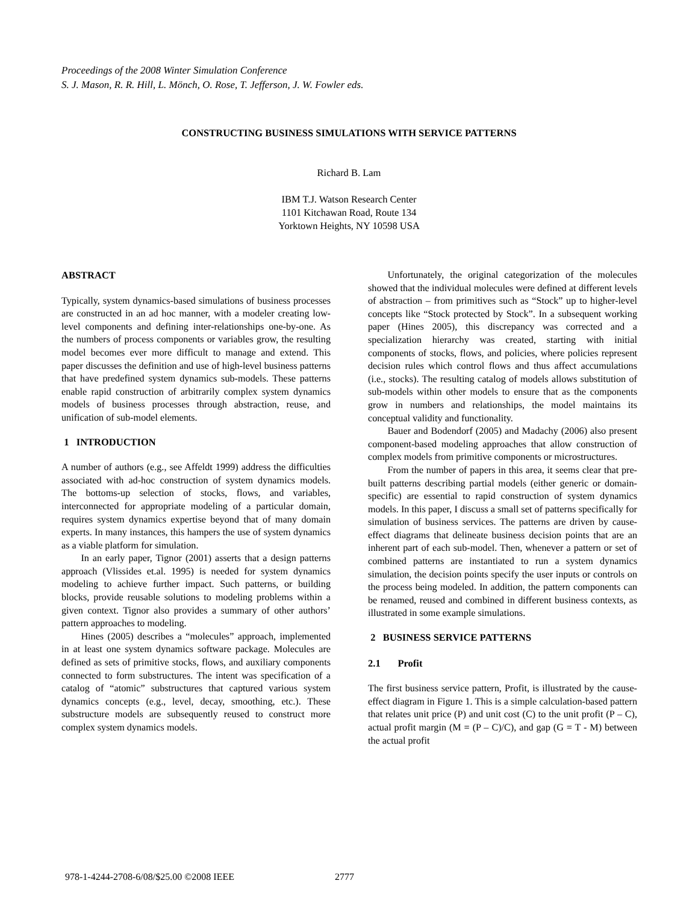Proceedings of the 2008 Winter Simulation Conference
S. J. Mason, R. R. Hill, L. Mönch, O. Rose, T. Jefferson, J. W. Fowler eds.
CONSTRUCTING BUSINESS SIMULATIONS WITH SERVICE PATTERNS
Richard B. Lam
IBM T.J. Watson Research Center
1101 Kitchawan Road, Route 134
Yorktown Heights, NY 10598 USA
ABSTRACT
Typically, system dynamics-based simulations of business processes are constructed in an ad hoc manner, with a modeler creating low-level components and defining inter-relationships one-by-one. As the numbers of process components or variables grow, the resulting model becomes ever more difficult to manage and extend. This paper discusses the definition and use of high-level business patterns that have predefined system dynamics sub-models. These patterns enable rapid construction of arbitrarily complex system dynamics models of business processes through abstraction, reuse, and unification of sub-model elements.
1 INTRODUCTION
A number of authors (e.g., see Affeldt 1999) address the difficulties associated with ad-hoc construction of system dynamics models. The bottoms-up selection of stocks, flows, and variables, interconnected for appropriate modeling of a particular domain, requires system dynamics expertise beyond that of many domain experts. In many instances, this hampers the use of system dynamics as a viable platform for simulation.
In an early paper, Tignor (2001) asserts that a design patterns approach (Vlissides et.al. 1995) is needed for system dynamics modeling to achieve further impact. Such patterns, or building blocks, provide reusable solutions to modeling problems within a given context. Tignor also provides a summary of other authors’ pattern approaches to modeling.
Hines (2005) describes a “molecules” approach, implemented in at least one system dynamics software package. Molecules are defined as sets of primitive stocks, flows, and auxiliary components connected to form substructures. The intent was specification of a catalog of “atomic” substructures that captured various system dynamics concepts (e.g., level, decay, smoothing, etc.). These substructure models are subsequently reused to construct more complex system dynamics models.
Unfortunately, the original categorization of the molecules showed that the individual molecules were defined at different levels of abstraction – from primitives such as “Stock” up to higher-level concepts like “Stock protected by Stock”. In a subsequent working paper (Hines 2005), this discrepancy was corrected and a specialization hierarchy was created, starting with initial components of stocks, flows, and policies, where policies represent decision rules which control flows and thus affect accumulations (i.e., stocks). The resulting catalog of models allows substitution of sub-models within other models to ensure that as the components grow in numbers and relationships, the model maintains its conceptual validity and functionality.
Bauer and Bodendorf (2005) and Madachy (2006) also present component-based modeling approaches that allow construction of complex models from primitive components or microstructures.
From the number of papers in this area, it seems clear that pre-built patterns describing partial models (either generic or domain-specific) are essential to rapid construction of system dynamics models. In this paper, I discuss a small set of patterns specifically for simulation of business services. The patterns are driven by cause-effect diagrams that delineate business decision points that are an inherent part of each sub-model. Then, whenever a pattern or set of combined patterns are instantiated to run a system dynamics simulation, the decision points specify the user inputs or controls on the process being modeled. In addition, the pattern components can be renamed, reused and combined in different business contexts, as illustrated in some example simulations.
2 BUSINESS SERVICE PATTERNS
2.1 Profit
The first business service pattern, Profit, is illustrated by the cause-effect diagram in Figure 1. This is a simple calculation-based pattern that relates unit price (P) and unit cost (C) to the unit profit (P – C), actual profit margin (M = (P – C)/C), and gap (G = T - M) between the actual profit
978-1-4244-2708-6/08/$25.00 ©2008 IEEE
2777